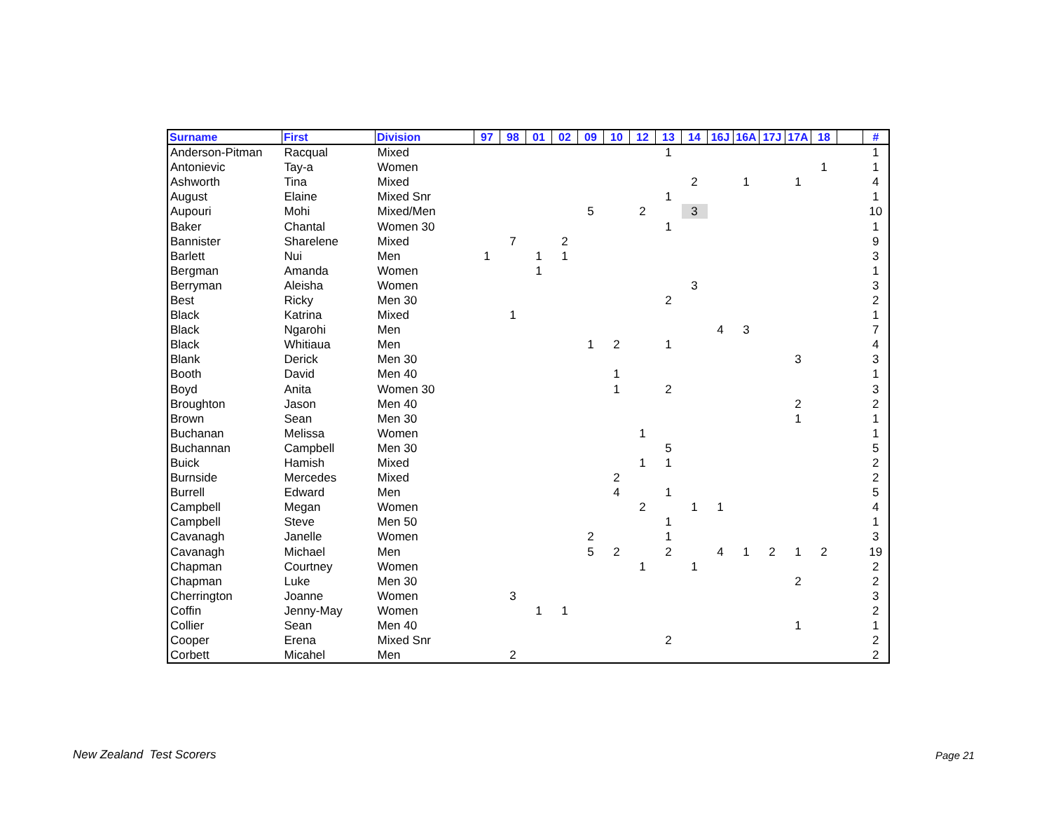| Surname | First | Division | 97 | 98 | 01 | 02 | 09 | 10 | 12 | 13 | 14 | 16J | 16A | 17J | 17A | 18 | | # |
| --- | --- | --- | --- | --- | --- | --- | --- | --- | --- | --- | --- | --- | --- | --- | --- | --- | --- | --- |
| Anderson-Pitman | Racqual | Mixed | | | | | | | | 1 | | | | | | | | 1 |
| Antonievic | Tay-a | Women | | | | | | | | | | | | | | 1 | | 1 |
| Ashworth | Tina | Mixed | | | | | | | | | 2 | | 1 | | 1 | | | 4 |
| August | Elaine | Mixed Snr | | | | | | | | 1 | | | | | | | | 1 |
| Aupouri | Mohi | Mixed/Men | | | | | 5 | | 2 | | 3 | | | | | | | 10 |
| Baker | Chantal | Women 30 | | | | | | | | 1 | | | | | | | | 1 |
| Bannister | Sharelene | Mixed | | 7 | | 2 | | | | | | | | | | | | 9 |
| Barlett | Nui | Men | 1 | | 1 | 1 | | | | | | | | | | | | 3 |
| Bergman | Amanda | Women | | | 1 | | | | | | | | | | | | | 1 |
| Berryman | Aleisha | Women | | | | | | | | | 3 | | | | | | | 3 |
| Best | Ricky | Men 30 | | | | | | | | 2 | | | | | | | | 2 |
| Black | Katrina | Mixed | | 1 | | | | | | | | | | | | | | 1 |
| Black | Ngarohi | Men | | | | | | | | | | 4 | 3 | | | | | 7 |
| Black | Whitiaua | Men | | | | | 1 | 2 | | 1 | | | | | | | | 4 |
| Blank | Derick | Men 30 | | | | | | | | | | | | | 3 | | | 3 |
| Booth | David | Men 40 | | | | | | 1 | | | | | | | | | | 1 |
| Boyd | Anita | Women 30 | | | | | | 1 | | 2 | | | | | | | | 3 |
| Broughton | Jason | Men 40 | | | | | | | | | | | | | 2 | | | 2 |
| Brown | Sean | Men 30 | | | | | | | | | | | | | 1 | | | 1 |
| Buchanan | Melissa | Women | | | | | | | 1 | | | | | | | | | 1 |
| Buchannan | Campbell | Men 30 | | | | | | | | 5 | | | | | | | | 5 |
| Buick | Hamish | Mixed | | | | | | | 1 | 1 | | | | | | | | 2 |
| Burnside | Mercedes | Mixed | | | | | | 2 | | | | | | | | | | 2 |
| Burrell | Edward | Men | | | | | | 4 | | 1 | | | | | | | | 5 |
| Campbell | Megan | Women | | | | | | | 2 | | 1 | 1 | | | | | | 4 |
| Campbell | Steve | Men 50 | | | | | | | | 1 | | | | | | | | 1 |
| Cavanagh | Janelle | Women | | | | | 2 | | | 1 | | | | | | | | 3 |
| Cavanagh | Michael | Men | | | | | 5 | 2 | | 2 | | 4 | 1 | 2 | 1 | 2 | | 19 |
| Chapman | Courtney | Women | | | | | | | 1 | | 1 | | | | | | | 2 |
| Chapman | Luke | Men 30 | | | | | | | | | | | | | 2 | | | 2 |
| Cherrington | Joanne | Women | | 3 | | | | | | | | | | | | | | 3 |
| Coffin | Jenny-May | Women | | | 1 | 1 | | | | | | | | | | | | 2 |
| Collier | Sean | Men 40 | | | | | | | | | | | | | 1 | | | 1 |
| Cooper | Erena | Mixed Snr | | | | | | | | 2 | | | | | | | | 2 |
| Corbett | Micahel | Men | | 2 | | | | | | | | | | | | | | 2 |
New Zealand Test Scorers Page 21